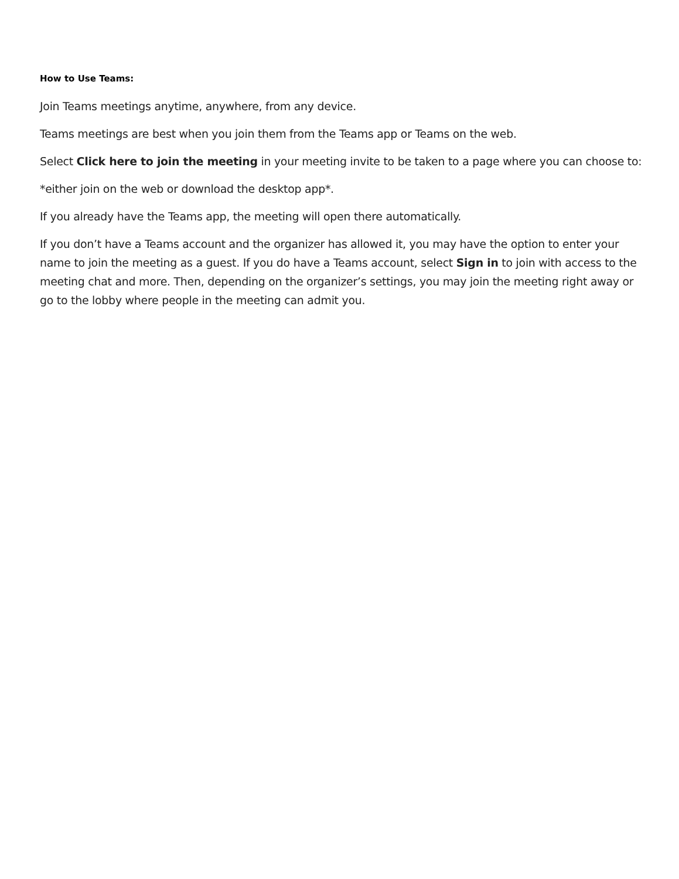How to Use Teams:
Join Teams meetings anytime, anywhere, from any device.
Teams meetings are best when you join them from the Teams app or Teams on the web.
Select Click here to join the meeting in your meeting invite to be taken to a page where you can choose to:
*either join on the web or download the desktop app*.
If you already have the Teams app, the meeting will open there automatically.
If you don’t have a Teams account and the organizer has allowed it, you may have the option to enter your name to join the meeting as a guest. If you do have a Teams account, select Sign in to join with access to the meeting chat and more. Then, depending on the organizer’s settings, you may join the meeting right away or go to the lobby where people in the meeting can admit you.